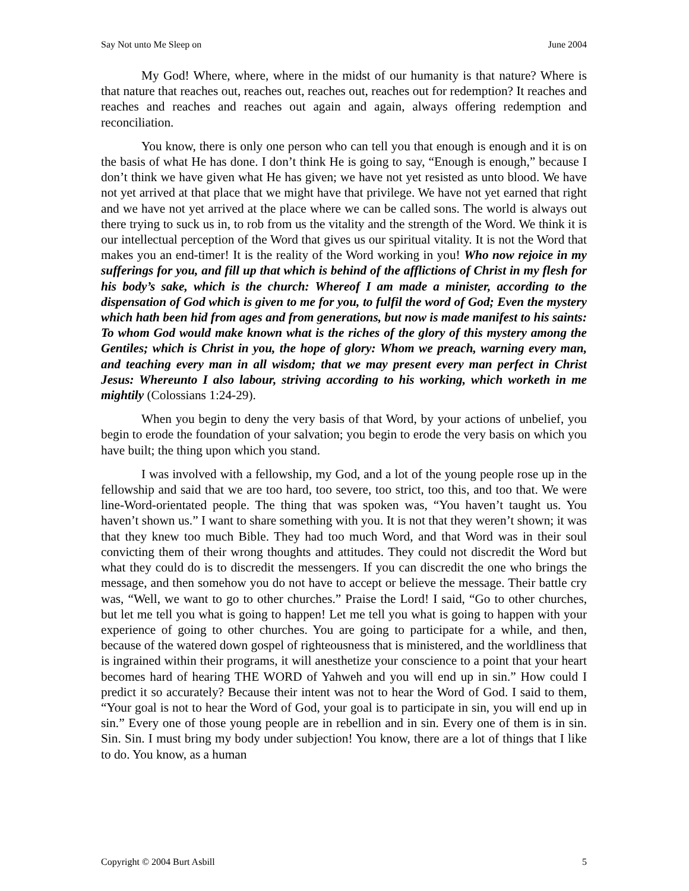Say Not unto Me Sleep on June 2004
My God! Where, where, where in the midst of our humanity is that nature? Where is that nature that reaches out, reaches out, reaches out, reaches out for redemption? It reaches and reaches and reaches and reaches out again and again, always offering redemption and reconciliation.
You know, there is only one person who can tell you that enough is enough and it is on the basis of what He has done. I don’t think He is going to say, “Enough is enough,” because I don’t think we have given what He has given; we have not yet resisted as unto blood. We have not yet arrived at that place that we might have that privilege. We have not yet earned that right and we have not yet arrived at the place where we can be called sons. The world is always out there trying to suck us in, to rob from us the vitality and the strength of the Word. We think it is our intellectual perception of the Word that gives us our spiritual vitality. It is not the Word that makes you an end-timer! It is the reality of the Word working in you! Who now rejoice in my sufferings for you, and fill up that which is behind of the afflictions of Christ in my flesh for his body’s sake, which is the church: Whereof I am made a minister, according to the dispensation of God which is given to me for you, to fulfil the word of God; Even the mystery which hath been hid from ages and from generations, but now is made manifest to his saints: To whom God would make known what is the riches of the glory of this mystery among the Gentiles; which is Christ in you, the hope of glory: Whom we preach, warning every man, and teaching every man in all wisdom; that we may present every man perfect in Christ Jesus: Whereunto I also labour, striving according to his working, which worketh in me mightily (Colossians 1:24-29).
When you begin to deny the very basis of that Word, by your actions of unbelief, you begin to erode the foundation of your salvation; you begin to erode the very basis on which you have built; the thing upon which you stand.
I was involved with a fellowship, my God, and a lot of the young people rose up in the fellowship and said that we are too hard, too severe, too strict, too this, and too that. We were line-Word-orientated people. The thing that was spoken was, “You haven’t taught us. You haven’t shown us.” I want to share something with you. It is not that they weren’t shown; it was that they knew too much Bible. They had too much Word, and that Word was in their soul convicting them of their wrong thoughts and attitudes. They could not discredit the Word but what they could do is to discredit the messengers. If you can discredit the one who brings the message, and then somehow you do not have to accept or believe the message. Their battle cry was, “Well, we want to go to other churches.” Praise the Lord! I said, “Go to other churches, but let me tell you what is going to happen! Let me tell you what is going to happen with your experience of going to other churches. You are going to participate for a while, and then, because of the watered down gospel of righteousness that is ministered, and the worldliness that is ingrained within their programs, it will anesthetize your conscience to a point that your heart becomes hard of hearing THE WORD of Yahweh and you will end up in sin.” How could I predict it so accurately? Because their intent was not to hear the Word of God. I said to them, “Your goal is not to hear the Word of God, your goal is to participate in sin, you will end up in sin.” Every one of those young people are in rebellion and in sin. Every one of them is in sin. Sin. Sin. I must bring my body under subjection! You know, there are a lot of things that I like to do. You know, as a human
Copyright © 2004 Burt Asbill 5